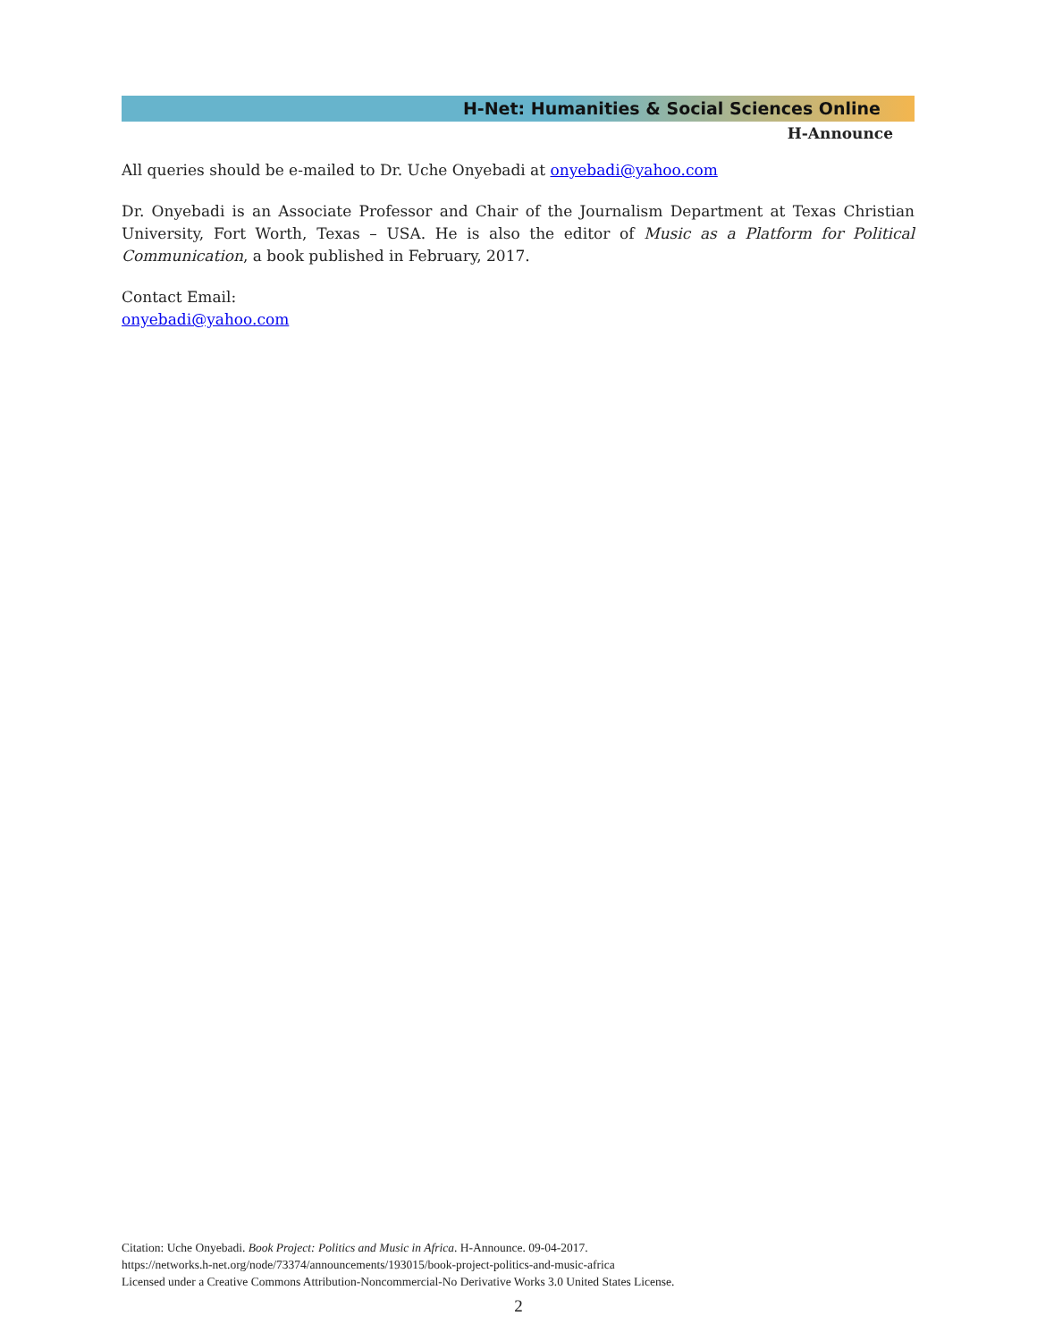H-Net: Humanities & Social Sciences Online
H-Announce
All queries should be e-mailed to Dr. Uche Onyebadi at onyebadi@yahoo.com
Dr. Onyebadi is an Associate Professor and Chair of the Journalism Department at Texas Christian University, Fort Worth, Texas – USA. He is also the editor of Music as a Platform for Political Communication, a book published in February, 2017.
Contact Email:
onyebadi@yahoo.com
Citation: Uche Onyebadi. Book Project: Politics and Music in Africa. H-Announce. 09-04-2017.
https://networks.h-net.org/node/73374/announcements/193015/book-project-politics-and-music-africa
Licensed under a Creative Commons Attribution-Noncommercial-No Derivative Works 3.0 United States License.
2